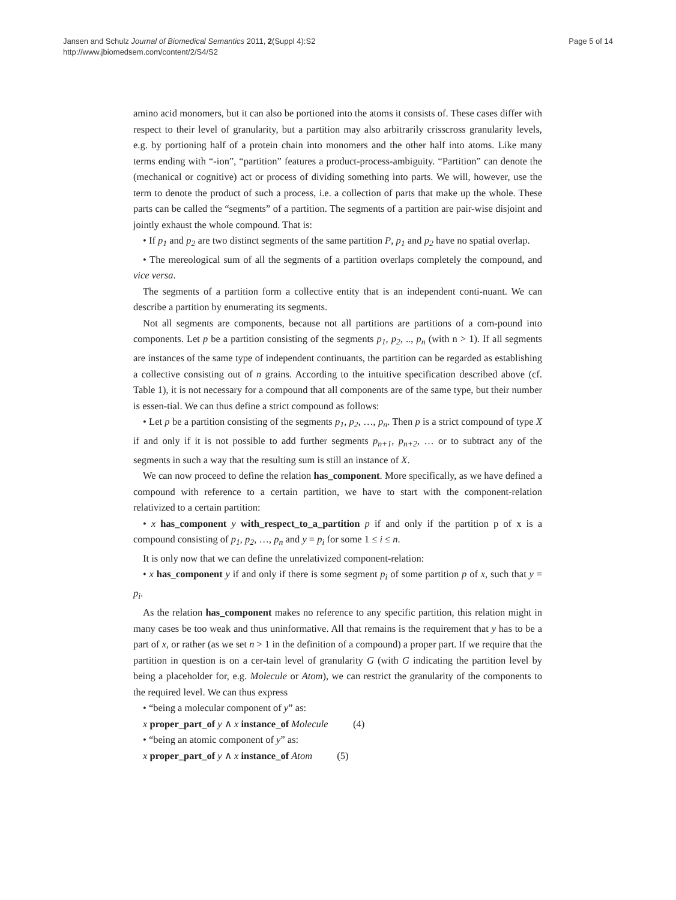Jansen and Schulz Journal of Biomedical Semantics 2011, 2(Suppl 4):S2
http://www.jbiomedsem.com/content/2/S4/S2
Page 5 of 14
amino acid monomers, but it can also be portioned into the atoms it consists of. These cases differ with respect to their level of granularity, but a partition may also arbitrarily crisscross granularity levels, e.g. by portioning half of a protein chain into monomers and the other half into atoms. Like many terms ending with “-ion”, “partition” features a product-process-ambiguity. “Partition” can denote the (mechanical or cognitive) act or process of dividing something into parts. We will, however, use the term to denote the product of such a process, i.e. a collection of parts that make up the whole. These parts can be called the “segments” of a partition. The segments of a partition are pair-wise disjoint and jointly exhaust the whole compound. That is:
• If p<sub>1</sub> and p<sub>2</sub> are two distinct segments of the same partition P, p<sub>1</sub> and p<sub>2</sub> have no spatial overlap.
• The mereological sum of all the segments of a partition overlaps completely the compound, and vice versa.
The segments of a partition form a collective entity that is an independent conti-nuant. We can describe a partition by enumerating its segments.
Not all segments are components, because not all partitions are partitions of a com-pound into components. Let p be a partition consisting of the segments p<sub>1</sub>, p<sub>2</sub>, .., p<sub>n</sub> (with n > 1). If all segments are instances of the same type of independent continuants, the partition can be regarded as establishing a collective consisting out of n grains. According to the intuitive specification described above (cf. Table 1), it is not necessary for a compound that all components are of the same type, but their number is essen-tial. We can thus define a strict compound as follows:
• Let p be a partition consisting of the segments p<sub>1</sub>, p<sub>2</sub>, …, p<sub>n</sub>. Then p is a strict compound of type X if and only if it is not possible to add further segments p<sub>n+1</sub>, p<sub>n+2</sub>, … or to subtract any of the segments in such a way that the resulting sum is still an instance of X.
We can now proceed to define the relation has_component. More specifically, as we have defined a compound with reference to a certain partition, we have to start with the component-relation relativized to a certain partition:
• x has_component y with_respect_to_a_partition p if and only if the partition p of x is a compound consisting of p<sub>1</sub>, p<sub>2</sub>, …, p<sub>n</sub> and y = p<sub>i</sub> for some 1 ≤ i ≤ n.
It is only now that we can define the unrelativized component-relation:
• x has_component y if and only if there is some segment p<sub>i</sub> of some partition p of x, such that y = p<sub>i</sub>.
As the relation has_component makes no reference to any specific partition, this relation might in many cases be too weak and thus uninformative. All that remains is the requirement that y has to be a part of x, or rather (as we set n > 1 in the definition of a compound) a proper part. If we require that the partition in question is on a cer-tain level of granularity G (with G indicating the partition level by being a placeholder for, e.g. Molecule or Atom), we can restrict the granularity of the components to the required level. We can thus express
• “being a molecular component of y” as:
x proper_part_of y ∧ x instance_of Molecule (4)
• “being an atomic component of y” as:
x proper_part_of y ∧ x instance_of Atom (5)